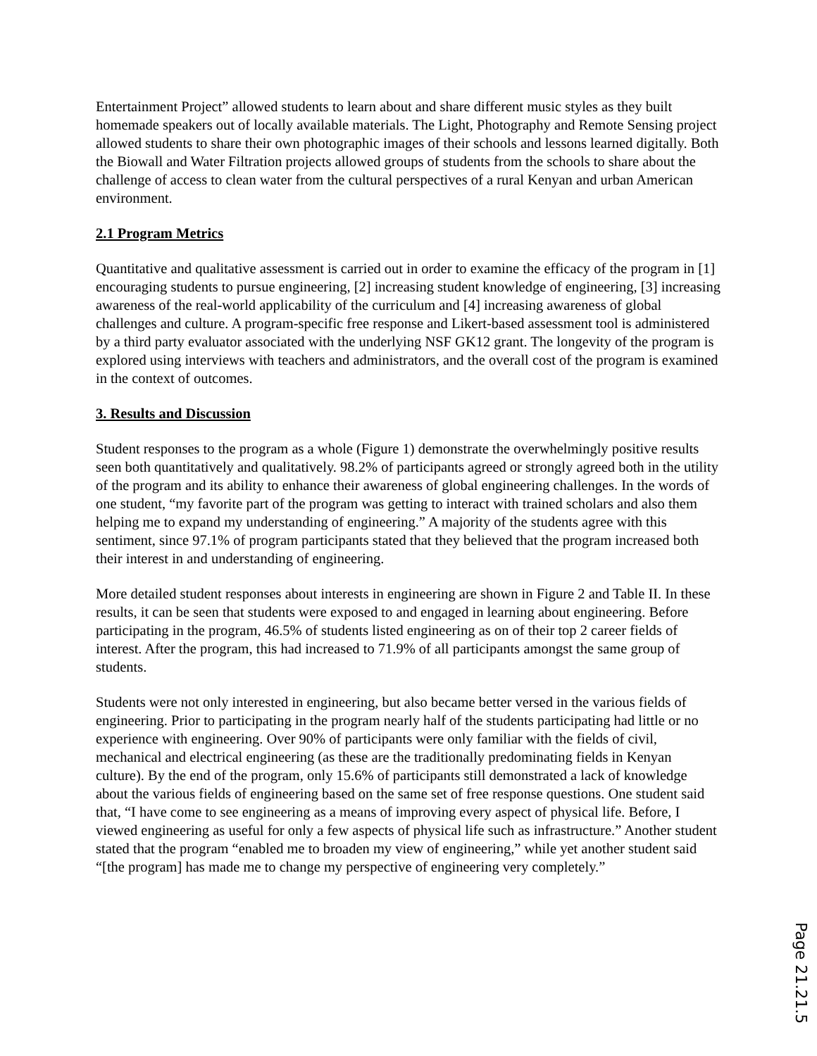Entertainment Project” allowed students to learn about and share different music styles as they built homemade speakers out of locally available materials. The Light, Photography and Remote Sensing project allowed students to share their own photographic images of their schools and lessons learned digitally. Both the Biowall and Water Filtration projects allowed groups of students from the schools to share about the challenge of access to clean water from the cultural perspectives of a rural Kenyan and urban American environment.
2.1 Program Metrics
Quantitative and qualitative assessment is carried out in order to examine the efficacy of the program in [1] encouraging students to pursue engineering, [2] increasing student knowledge of engineering, [3] increasing awareness of the real-world applicability of the curriculum and [4] increasing awareness of global challenges and culture. A program-specific free response and Likert-based assessment tool is administered by a third party evaluator associated with the underlying NSF GK12 grant. The longevity of the program is explored using interviews with teachers and administrators, and the overall cost of the program is examined in the context of outcomes.
3. Results and Discussion
Student responses to the program as a whole (Figure 1) demonstrate the overwhelmingly positive results seen both quantitatively and qualitatively. 98.2% of participants agreed or strongly agreed both in the utility of the program and its ability to enhance their awareness of global engineering challenges. In the words of one student, “my favorite part of the program was getting to interact with trained scholars and also them helping me to expand my understanding of engineering.” A majority of the students agree with this sentiment, since 97.1% of program participants stated that they believed that the program increased both their interest in and understanding of engineering.
More detailed student responses about interests in engineering are shown in Figure 2 and Table II. In these results, it can be seen that students were exposed to and engaged in learning about engineering. Before participating in the program, 46.5% of students listed engineering as on of their top 2 career fields of interest. After the program, this had increased to 71.9% of all participants amongst the same group of students.
Students were not only interested in engineering, but also became better versed in the various fields of engineering. Prior to participating in the program nearly half of the students participating had little or no experience with engineering. Over 90% of participants were only familiar with the fields of civil, mechanical and electrical engineering (as these are the traditionally predominating fields in Kenyan culture). By the end of the program, only 15.6% of participants still demonstrated a lack of knowledge about the various fields of engineering based on the same set of free response questions. One student said that, “I have come to see engineering as a means of improving every aspect of physical life. Before, I viewed engineering as useful for only a few aspects of physical life such as infrastructure.” Another student stated that the program “enabled me to broaden my view of engineering,” while yet another student said “[the program] has made me to change my perspective of engineering very completely.”
Page 21.21.5